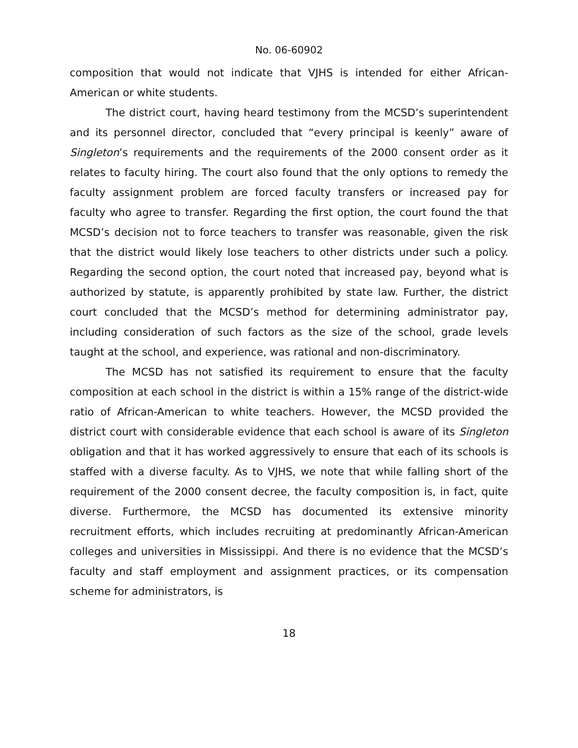No. 06-60902
composition that would not indicate that VJHS is intended for either African-American or white students.
The district court, having heard testimony from the MCSD’s superintendent and its personnel director, concluded that “every principal is keenly” aware of Singleton’s requirements and the requirements of the 2000 consent order as it relates to faculty hiring. The court also found that the only options to remedy the faculty assignment problem are forced faculty transfers or increased pay for faculty who agree to transfer. Regarding the first option, the court found the that MCSD’s decision not to force teachers to transfer was reasonable, given the risk that the district would likely lose teachers to other districts under such a policy. Regarding the second option, the court noted that increased pay, beyond what is authorized by statute, is apparently prohibited by state law. Further, the district court concluded that the MCSD’s method for determining administrator pay, including consideration of such factors as the size of the school, grade levels taught at the school, and experience, was rational and non-discriminatory.
The MCSD has not satisfied its requirement to ensure that the faculty composition at each school in the district is within a 15% range of the district-wide ratio of African-American to white teachers. However, the MCSD provided the district court with considerable evidence that each school is aware of its Singleton obligation and that it has worked aggressively to ensure that each of its schools is staffed with a diverse faculty. As to VJHS, we note that while falling short of the requirement of the 2000 consent decree, the faculty composition is, in fact, quite diverse. Furthermore, the MCSD has documented its extensive minority recruitment efforts, which includes recruiting at predominantly African-American colleges and universities in Mississippi. And there is no evidence that the MCSD’s faculty and staff employment and assignment practices, or its compensation scheme for administrators, is
18